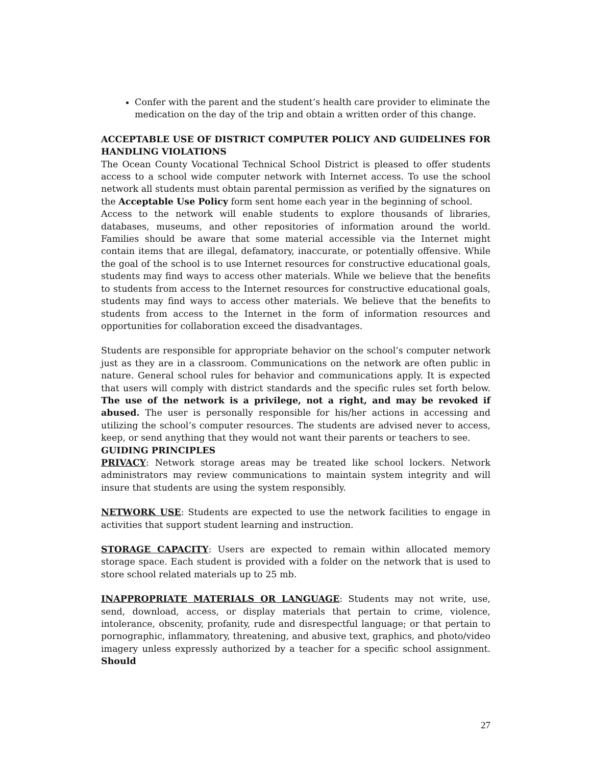Confer with the parent and the student’s health care provider to eliminate the medication on the day of the trip and obtain a written order of this change.
ACCEPTABLE USE OF DISTRICT COMPUTER POLICY AND GUIDELINES FOR HANDLING VIOLATIONS
The Ocean County Vocational Technical School District is pleased to offer students access to a school wide computer network with Internet access. To use the school network all students must obtain parental permission as verified by the signatures on the Acceptable Use Policy form sent home each year in the beginning of school.
Access to the network will enable students to explore thousands of libraries, databases, museums, and other repositories of information around the world. Families should be aware that some material accessible via the Internet might contain items that are illegal, defamatory, inaccurate, or potentially offensive. While the goal of the school is to use Internet resources for constructive educational goals, students may find ways to access other materials. While we believe that the benefits to students from access to the Internet resources for constructive educational goals, students may find ways to access other materials. We believe that the benefits to students from access to the Internet in the form of information resources and opportunities for collaboration exceed the disadvantages.
Students are responsible for appropriate behavior on the school’s computer network just as they are in a classroom. Communications on the network are often public in nature. General school rules for behavior and communications apply. It is expected that users will comply with district standards and the specific rules set forth below. The use of the network is a privilege, not a right, and may be revoked if abused. The user is personally responsible for his/her actions in accessing and utilizing the school’s computer resources. The students are advised never to access, keep, or send anything that they would not want their parents or teachers to see.
GUIDING PRINCIPLES
PRIVACY: Network storage areas may be treated like school lockers. Network administrators may review communications to maintain system integrity and will insure that students are using the system responsibly.
NETWORK USE: Students are expected to use the network facilities to engage in activities that support student learning and instruction.
STORAGE CAPACITY: Users are expected to remain within allocated memory storage space. Each student is provided with a folder on the network that is used to store school related materials up to 25 mb.
INAPPROPRIATE MATERIALS OR LANGUAGE: Students may not write, use, send, download, access, or display materials that pertain to crime, violence, intolerance, obscenity, profanity, rude and disrespectful language; or that pertain to pornographic, inflammatory, threatening, and abusive text, graphics, and photo/video imagery unless expressly authorized by a teacher for a specific school assignment. Should
27